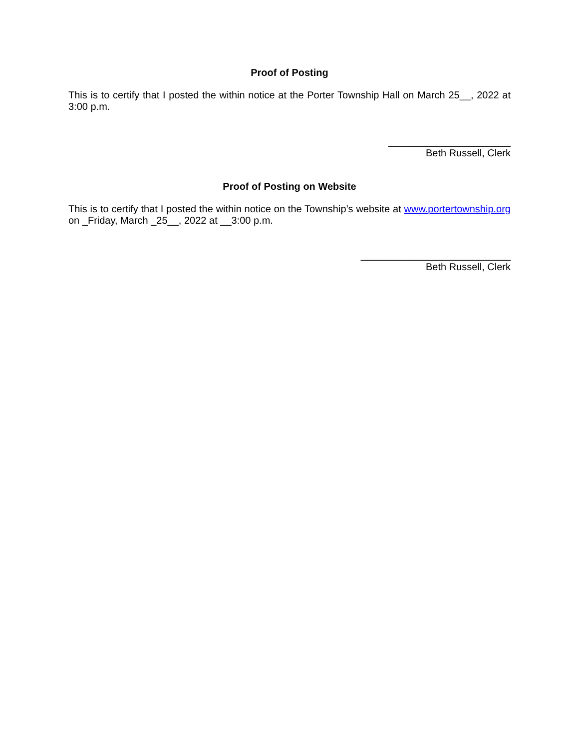Proof of Posting
This is to certify that I posted the within notice at the Porter Township Hall on March 25__, 2022 at 3:00 p.m.
______________________
Beth Russell, Clerk
Proof of Posting on Website
This is to certify that I posted the within notice on the Township’s website at www.portertownship.org on _Friday, March _25__, 2022 at __3:00 p.m.
___________________________
Beth Russell, Clerk